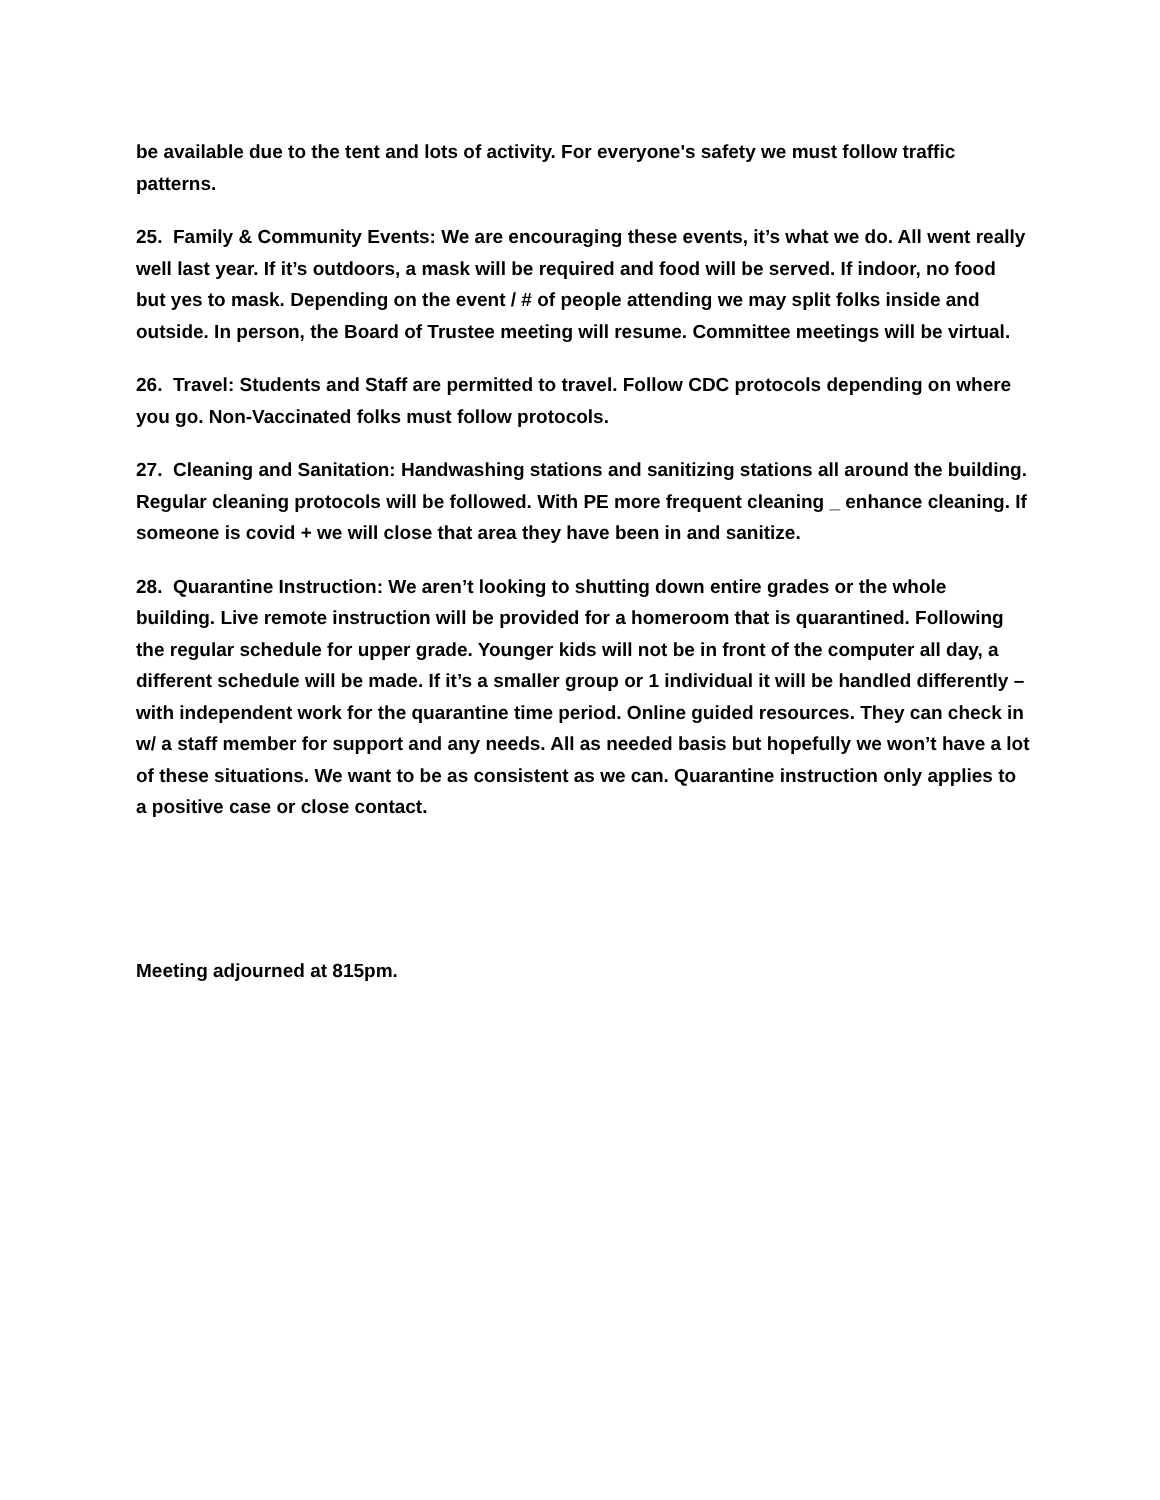be available due to the tent and lots of activity. For everyone's safety we must follow traffic patterns.
25. Family & Community Events: We are encouraging these events, it’s what we do. All went really well last year. If it’s outdoors, a mask will be required and food will be served. If indoor, no food but yes to mask. Depending on the event / # of people attending we may split folks inside and outside. In person, the Board of Trustee meeting will resume. Committee meetings will be virtual.
26. Travel: Students and Staff are permitted to travel. Follow CDC protocols depending on where you go. Non-Vaccinated folks must follow protocols.
27. Cleaning and Sanitation: Handwashing stations and sanitizing stations all around the building. Regular cleaning protocols will be followed. With PE more frequent cleaning _ enhance cleaning. If someone is covid + we will close that area they have been in and sanitize.
28. Quarantine Instruction: We aren’t looking to shutting down entire grades or the whole building. Live remote instruction will be provided for a homeroom that is quarantined. Following the regular schedule for upper grade. Younger kids will not be in front of the computer all day, a different schedule will be made. If it’s a smaller group or 1 individual it will be handled differently – with independent work for the quarantine time period. Online guided resources. They can check in w/ a staff member for support and any needs. All as needed basis but hopefully we won’t have a lot of these situations. We want to be as consistent as we can. Quarantine instruction only applies to a positive case or close contact.
Meeting adjourned at 815pm.